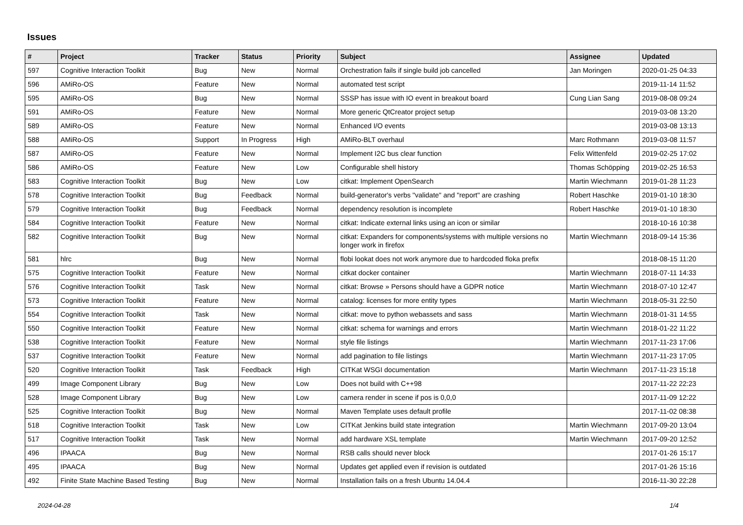Issues
| # | Project | Tracker | Status | Priority | Subject | Assignee | Updated |
| --- | --- | --- | --- | --- | --- | --- | --- |
| 597 | Cognitive Interaction Toolkit | Bug | New | Normal | Orchestration fails if single build job cancelled | Jan Moringen | 2020-01-25 04:33 |
| 596 | AMiRo-OS | Feature | New | Normal | automated test script | | 2019-11-14 11:52 |
| 595 | AMiRo-OS | Bug | New | Normal | SSSP has issue with IO event in breakout board | Cung Lian Sang | 2019-08-08 09:24 |
| 591 | AMiRo-OS | Feature | New | Normal | More generic QtCreator project setup | | 2019-03-08 13:20 |
| 589 | AMiRo-OS | Feature | New | Normal | Enhanced I/O events | | 2019-03-08 13:13 |
| 588 | AMiRo-OS | Support | In Progress | High | AMiRo-BLT overhaul | Marc Rothmann | 2019-03-08 11:57 |
| 587 | AMiRo-OS | Feature | New | Normal | Implement I2C bus clear function | Felix Wittenfeld | 2019-02-25 17:02 |
| 586 | AMiRo-OS | Feature | New | Low | Configurable shell history | Thomas Schöpping | 2019-02-25 16:53 |
| 583 | Cognitive Interaction Toolkit | Bug | New | Low | citkat: Implement OpenSearch | Martin Wiechmann | 2019-01-28 11:23 |
| 578 | Cognitive Interaction Toolkit | Bug | Feedback | Normal | build-generator's verbs "validate" and "report" are crashing | Robert Haschke | 2019-01-10 18:30 |
| 579 | Cognitive Interaction Toolkit | Bug | Feedback | Normal | dependency resolution is incomplete | Robert Haschke | 2019-01-10 18:30 |
| 584 | Cognitive Interaction Toolkit | Feature | New | Normal | citkat: Indicate external links using an icon or similar | | 2018-10-16 10:38 |
| 582 | Cognitive Interaction Toolkit | Bug | New | Normal | citkat: Expanders for components/systems with multiple versions no longer work in firefox | Martin Wiechmann | 2018-09-14 15:36 |
| 581 | hlrc | Bug | New | Normal | flobi lookat does not work anymore due to hardcoded floka prefix | | 2018-08-15 11:20 |
| 575 | Cognitive Interaction Toolkit | Feature | New | Normal | citkat docker container | Martin Wiechmann | 2018-07-11 14:33 |
| 576 | Cognitive Interaction Toolkit | Task | New | Normal | citkat: Browse » Persons should have a GDPR notice | Martin Wiechmann | 2018-07-10 12:47 |
| 573 | Cognitive Interaction Toolkit | Feature | New | Normal | catalog: licenses for more entity types | Martin Wiechmann | 2018-05-31 22:50 |
| 554 | Cognitive Interaction Toolkit | Task | New | Normal | citkat: move to python webassets and sass | Martin Wiechmann | 2018-01-31 14:55 |
| 550 | Cognitive Interaction Toolkit | Feature | New | Normal | citkat: schema for warnings and errors | Martin Wiechmann | 2018-01-22 11:22 |
| 538 | Cognitive Interaction Toolkit | Feature | New | Normal | style file listings | Martin Wiechmann | 2017-11-23 17:06 |
| 537 | Cognitive Interaction Toolkit | Feature | New | Normal | add pagination to file listings | Martin Wiechmann | 2017-11-23 17:05 |
| 520 | Cognitive Interaction Toolkit | Task | Feedback | High | CITKat WSGI documentation | Martin Wiechmann | 2017-11-23 15:18 |
| 499 | Image Component Library | Bug | New | Low | Does not build with C++98 | | 2017-11-22 22:23 |
| 528 | Image Component Library | Bug | New | Low | camera render in scene if pos is 0,0,0 | | 2017-11-09 12:22 |
| 525 | Cognitive Interaction Toolkit | Bug | New | Normal | Maven Template uses default profile | | 2017-11-02 08:38 |
| 518 | Cognitive Interaction Toolkit | Task | New | Low | CITKat Jenkins build state integration | Martin Wiechmann | 2017-09-20 13:04 |
| 517 | Cognitive Interaction Toolkit | Task | New | Normal | add hardware XSL template | Martin Wiechmann | 2017-09-20 12:52 |
| 496 | IPAACA | Bug | New | Normal | RSB calls should never block | | 2017-01-26 15:17 |
| 495 | IPAACA | Bug | New | Normal | Updates get applied even if revision is outdated | | 2017-01-26 15:16 |
| 492 | Finite State Machine Based Testing | Bug | New | Normal | Installation fails on a fresh Ubuntu 14.04.4 | | 2016-11-30 22:28 |
2024-04-28 1/4